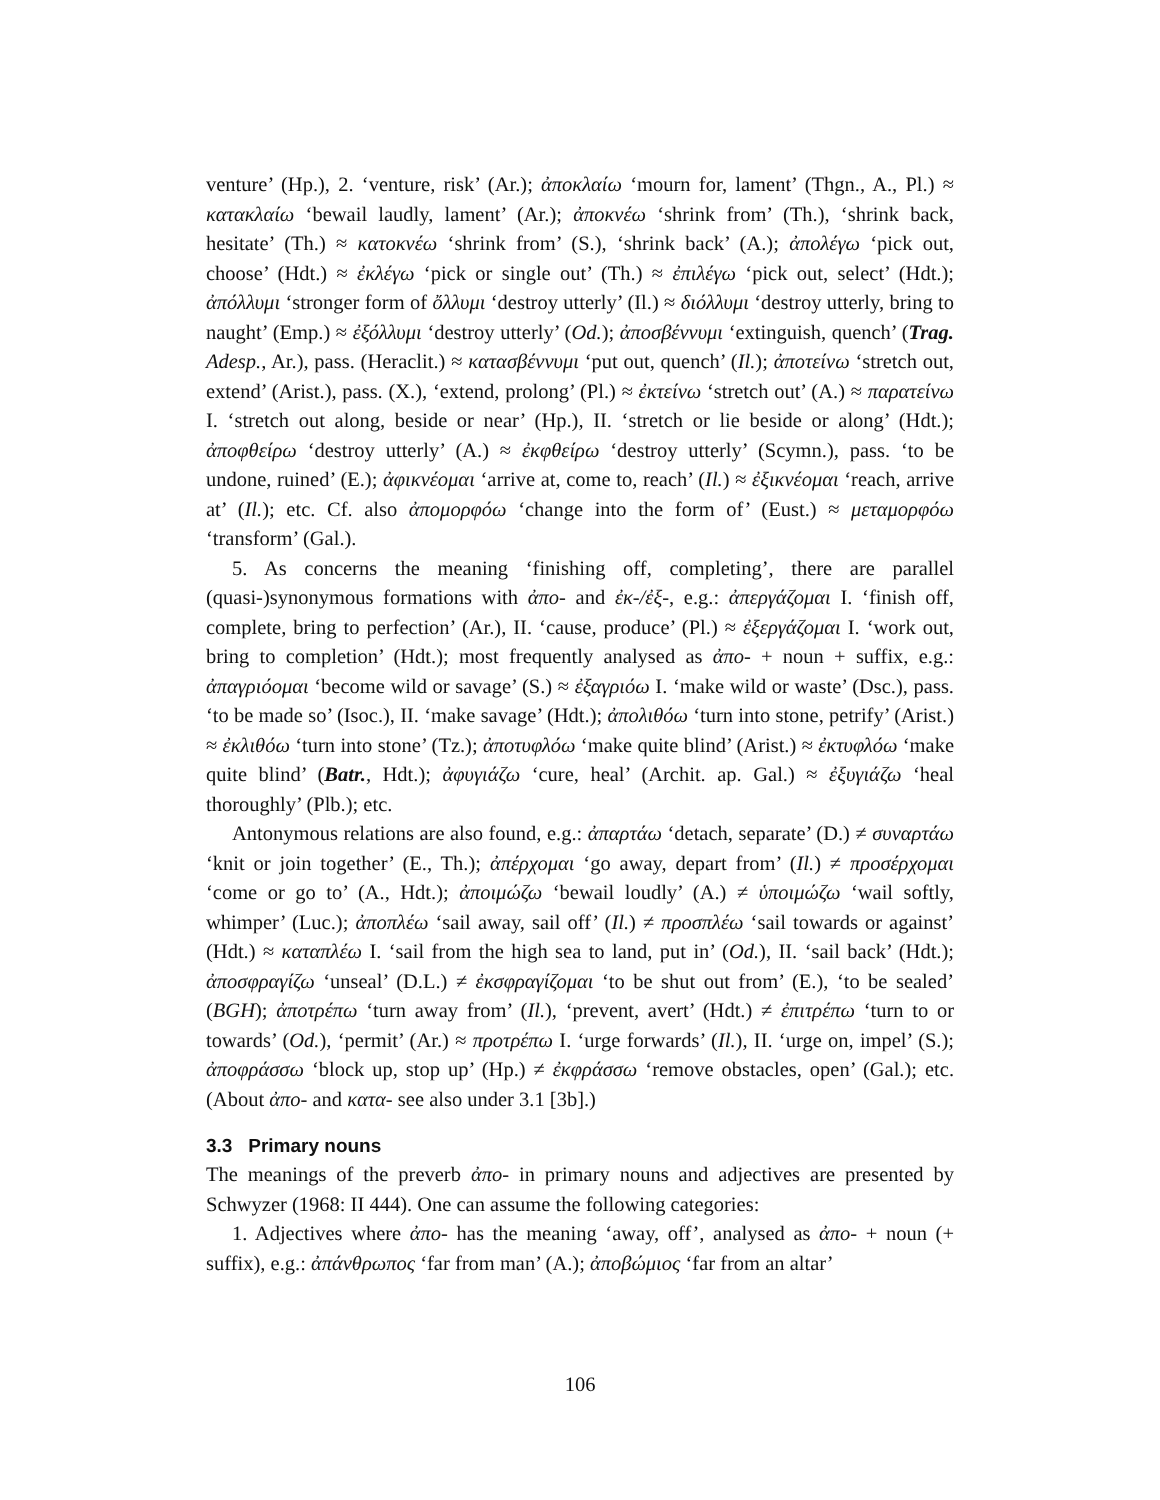venture’ (Hp.), 2. ‘venture, risk’ (Ar.); ἀποκλαίω ‘mourn for, lament’ (Thgn., A., Pl.) ≈ κατακλαίω ‘bewail laudly, lament’ (Ar.); ἀποκνέω ‘shrink from’ (Th.), ‘shrink back, hesitate’ (Th.) ≈ κατοκνέω ‘shrink from’ (S.), ‘shrink back’ (A.); ἀπολέγω ‘pick out, choose’ (Hdt.) ≈ ἐκλέγω ‘pick or single out’ (Th.) ≈ ἐπιλέγω ‘pick out, select’ (Hdt.); ἀπόλλυμι ‘stronger form of ὄλλυμι ‘destroy utterly’ (Il.) ≈ διόλλυμι ‘destroy utterly, bring to naught’ (Emp.) ≈ ἐξόλλυμι ‘destroy utterly’ (Od.); ἀποσβέννυμι ‘extinguish, quench’ (Trag. Adesp., Ar.), pass. (Heraclit.) ≈ κατασβέννυμι ‘put out, quench’ (Il.); ἀποτείνω ‘stretch out, extend’ (Arist.), pass. (X.), ‘extend, prolong’ (Pl.) ≈ ἐκτείνω ‘stretch out’ (A.) ≈ παρατείνω I. ‘stretch out along, beside or near’ (Hp.), II. ‘stretch or lie beside or along’ (Hdt.); ἀποφθείρω ‘destroy utterly’ (A.) ≈ ἐκφθείρω ‘destroy utterly’ (Scymn.), pass. ‘to be undone, ruined’ (E.); ἀφικνέομαι ‘arrive at, come to, reach’ (Il.) ≈ ἐξικνέομαι ‘reach, arrive at’ (Il.); etc. Cf. also ἀπομορφόω ‘change into the form of’ (Eust.) ≈ μεταμορφόω ‘transform’ (Gal.).
5. As concerns the meaning ‘finishing off, completing’, there are parallel (quasi-)synonymous formations with ἀπο- and ἐκ-/ἐξ-, e.g.: ἀπεργάζομαι I. ‘finish off, complete, bring to perfection’ (Ar.), II. ‘cause, produce’ (Pl.) ≈ ἐξεργάζομαι I. ‘work out, bring to completion’ (Hdt.); most frequently analysed as ἀπο- + noun + suffix, e.g.: ἀπαγριόομαι ‘become wild or savage’ (S.) ≈ ἐξαγριόω I. ‘make wild or waste’ (Dsc.), pass. ‘to be made so’ (Isoc.), II. ‘make savage’ (Hdt.); ἀπολιθόω ‘turn into stone, petrify’ (Arist.) ≈ ἐκλιθόω ‘turn into stone’ (Tz.); ἀποτυφλόω ‘make quite blind’ (Arist.) ≈ ἐκτυφλόω ‘make quite blind’ (Batr., Hdt.); ἀφυγιάζω ‘cure, heal’ (Archit. ap. Gal.) ≈ ἐξυγιάζω ‘heal thoroughly’ (Plb.); etc.
Antonymous relations are also found, e.g.: ἀπαρτάω ‘detach, separate’ (D.) ≠ συναρτάω ‘knit or join together’ (E., Th.); ἀπέρχομαι ‘go away, depart from’ (Il.) ≠ προσέρχομαι ‘come or go to’ (A., Hdt.); ἀποιμώζω ‘bewail loudly’ (A.) ≠ ὑποιμώζω ‘wail softly, whimper’ (Luc.); ἀποπλέω ‘sail away, sail off’ (Il.) ≠ προσπλέω ‘sail towards or against’ (Hdt.) ≈ καταπλέω I. ‘sail from the high sea to land, put in’ (Od.), II. ‘sail back’ (Hdt.); ἀποσφραγίζω ‘unseal’ (D.L.) ≠ ἐκσφραγίζομαι ‘to be shut out from’ (E.), ‘to be sealed’ (BGH); ἀποτρέπω ‘turn away from’ (Il.), ‘prevent, avert’ (Hdt.) ≠ ἐπιτρέπω ‘turn to or towards’ (Od.), ‘permit’ (Ar.) ≈ προτρέπω I. ‘urge forwards’ (Il.), II. ‘urge on, impel’ (S.); ἀποφράσσω ‘block up, stop up’ (Hp.) ≠ ἐκφράσσω ‘remove obstacles, open’ (Gal.); etc. (About ἀπο- and κατα- see also under 3.1 [3b].)
3.3 Primary nouns
The meanings of the preverb ἀπο- in primary nouns and adjectives are presented by Schwyzer (1968: II 444). One can assume the following categories:
1. Adjectives where ἀπο- has the meaning ‘away, off’, analysed as ἀπο- + noun (+ suffix), e.g.: ἀπάνθρωπος ‘far from man’ (A.); ἀποβώμιος ‘far from an altar’
106